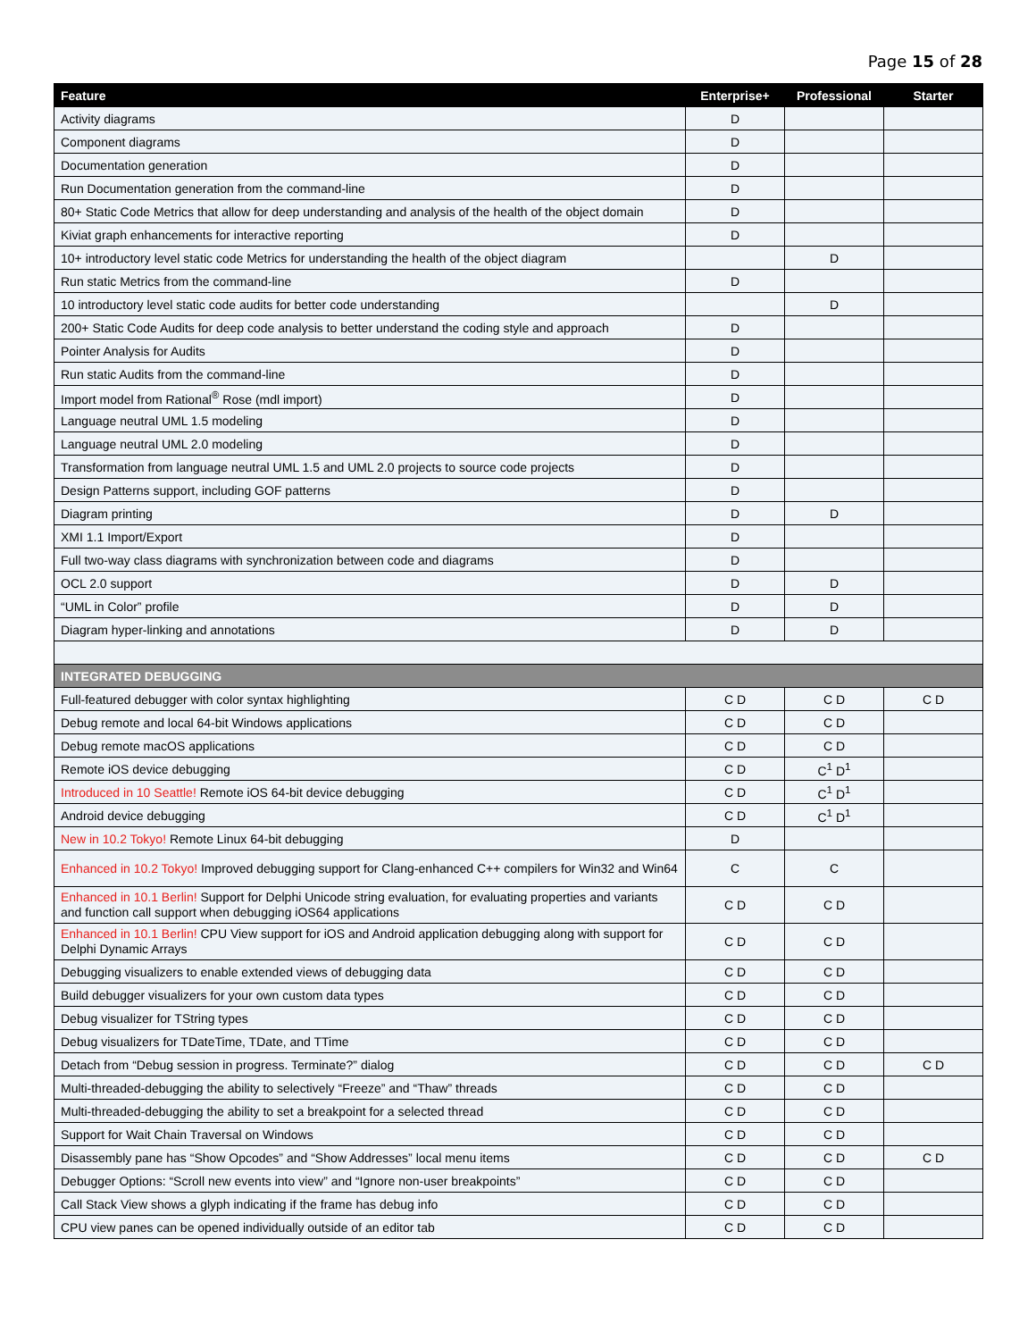Page 15 of 28
| Feature | Enterprise+ | Professional | Starter |
| --- | --- | --- | --- |
| Activity diagrams | D | | |
| Component diagrams | D | | |
| Documentation generation | D | | |
| Run Documentation generation from the command-line | D | | |
| 80+ Static Code Metrics that allow for deep understanding and analysis of the health of the object domain | D | | |
| Kiviat graph enhancements for interactive reporting | D | | |
| 10+ introductory level static code Metrics for understanding the health of the object diagram | | D | |
| Run static Metrics from the command-line | D | | |
| 10 introductory level static code audits for better code understanding | | D | |
| 200+ Static Code Audits for deep code analysis to better understand the coding style and approach | D | | |
| Pointer Analysis for Audits | D | | |
| Run static Audits from the command-line | D | | |
| Import model from Rational<sup>®</sup> Rose (mdl import) | D | | |
| Language neutral UML 1.5 modeling | D | | |
| Language neutral UML 2.0 modeling | D | | |
| Transformation from language neutral UML 1.5 and UML 2.0 projects to source code projects | D | | |
| Design Patterns support, including GOF patterns | D | | |
| Diagram printing | D | D | |
| XMI 1.1 Import/Export | D | | |
| Full two-way class diagrams with synchronization between code and diagrams | D | | |
| OCL 2.0 support | D | D | |
| “UML in Color” profile | D | D | |
| Diagram hyper-linking and annotations | D | D | |
| INTEGRATED DEBUGGING | | | |
| Full-featured debugger with color syntax highlighting | C D | C D | C D |
| Debug remote and local 64-bit Windows applications | C D | C D | |
| Debug remote macOS applications | C D | C D | |
| Remote iOS device debugging | C D | C<sup>1</sup> D<sup>1</sup> | |
| Introduced in 10 Seattle! Remote iOS 64-bit device debugging | C D | C<sup>1</sup> D<sup>1</sup> | |
| Android device debugging | C D | C<sup>1</sup> D<sup>1</sup> | |
| New in 10.2 Tokyo! Remote Linux 64-bit debugging | D | | |
| Enhanced in 10.2 Tokyo! Improved debugging support for Clang-enhanced C++ compilers for Win32 and Win64 | C | C | |
| Enhanced in 10.1 Berlin! Support for Delphi Unicode string evaluation, for evaluating properties and variants and function call support when debugging iOS64 applications | C D | C D | |
| Enhanced in 10.1 Berlin! CPU View support for iOS and Android application debugging along with support for Delphi Dynamic Arrays | C D | C D | |
| Debugging visualizers to enable extended views of debugging data | C D | C D | |
| Build debugger visualizers for your own custom data types | C D | C D | |
| Debug visualizer for TString types | C D | C D | |
| Debug visualizers for TDateTime, TDate, and TTime | C D | C D | |
| Detach from “Debug session in progress. Terminate?” dialog | C D | C D | C D |
| Multi-threaded-debugging the ability to selectively “Freeze” and “Thaw” threads | C D | C D | |
| Multi-threaded-debugging the ability to set a breakpoint for a selected thread | C D | C D | |
| Support for Wait Chain Traversal on Windows | C D | C D | |
| Disassembly pane has “Show Opcodes” and “Show Addresses” local menu items | C D | C D | C D |
| Debugger Options: “Scroll new events into view” and “Ignore non-user breakpoints” | C D | C D | |
| Call Stack View shows a glyph indicating if the frame has debug info | C D | C D | |
| CPU view panes can be opened individually outside of an editor tab | C D | C D | |